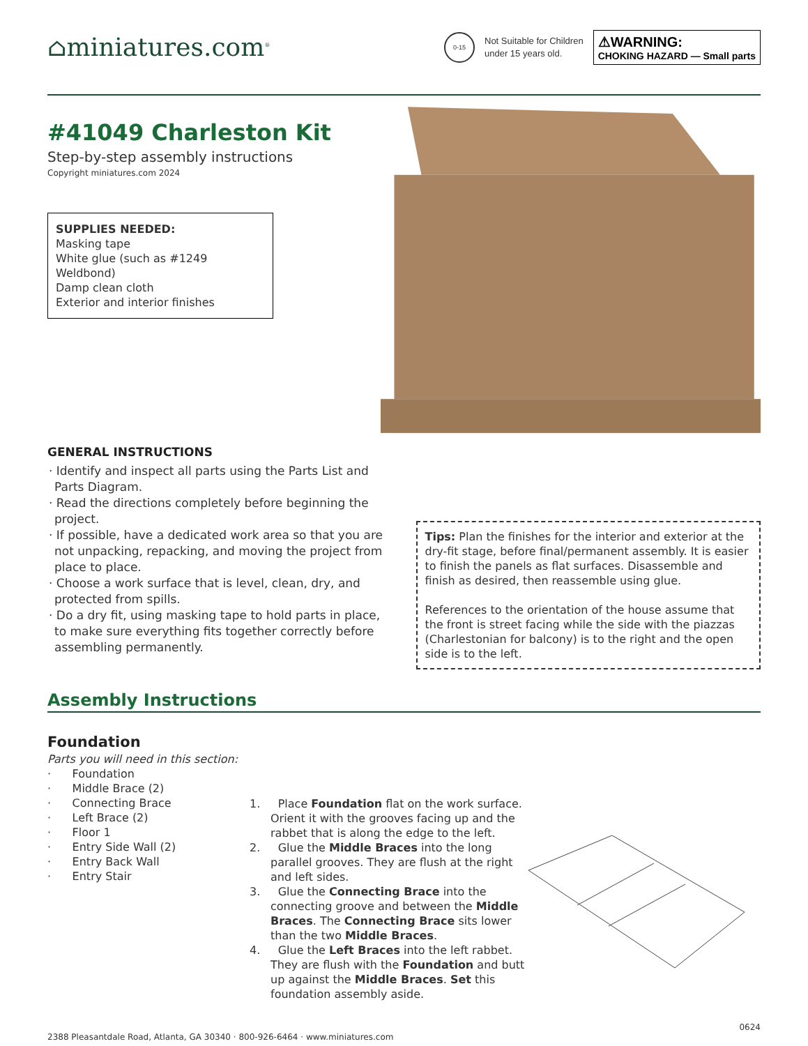⌂miniatures.com<sup>®</sup>
0-15
Not Suitable for Children
under 15 years old.
⚠WARNING:
CHOKING HAZARD — Small parts
#41049 Charleston Kit
Step-by-step assembly instructions
Copyright miniatures.com 2024
SUPPLIES NEEDED:
Masking tape
White glue (such as #1249 Weldbond)
Damp clean cloth
Exterior and interior finishes
GENERAL INSTRUCTIONS
· Identify and inspect all parts using the Parts List and Parts Diagram.
· Read the directions completely before beginning the project.
· If possible, have a dedicated work area so that you are not unpacking, repacking, and moving the project from place to place.
· Choose a work surface that is level, clean, dry, and protected from spills.
· Do a dry fit, using masking tape to hold parts in place, to make sure everything fits together correctly before assembling permanently.
Tips: Plan the finishes for the interior and exterior at the dry-fit stage, before final/permanent assembly. It is easier to finish the panels as flat surfaces. Disassemble and finish as desired, then reassemble using glue.
References to the orientation of the house assume that the front is street facing while the side with the piazzas (Charlestonian for balcony) is to the right and the open side is to the left.
Assembly Instructions
Foundation
Parts you will need in this section:
· Foundation
· Middle Brace (2)
· Connecting Brace
· Left Brace (2)
· Floor 1
· Entry Side Wall (2)
· Entry Back Wall
· Entry Stair
1. Place Foundation flat on the work surface. Orient it with the grooves facing up and the rabbet that is along the edge to the left.
2. Glue the Middle Braces into the long parallel grooves. They are flush at the right and left sides.
3. Glue the Connecting Brace into the connecting groove and between the Middle Braces. The Connecting Brace sits lower than the two Middle Braces.
4. Glue the Left Braces into the left rabbet. They are flush with the Foundation and butt up against the Middle Braces. Set this foundation assembly aside.
2388 Pleasantdale Road, Atlanta, GA 30340 · 800-926-6464 · www.miniatures.com 0624